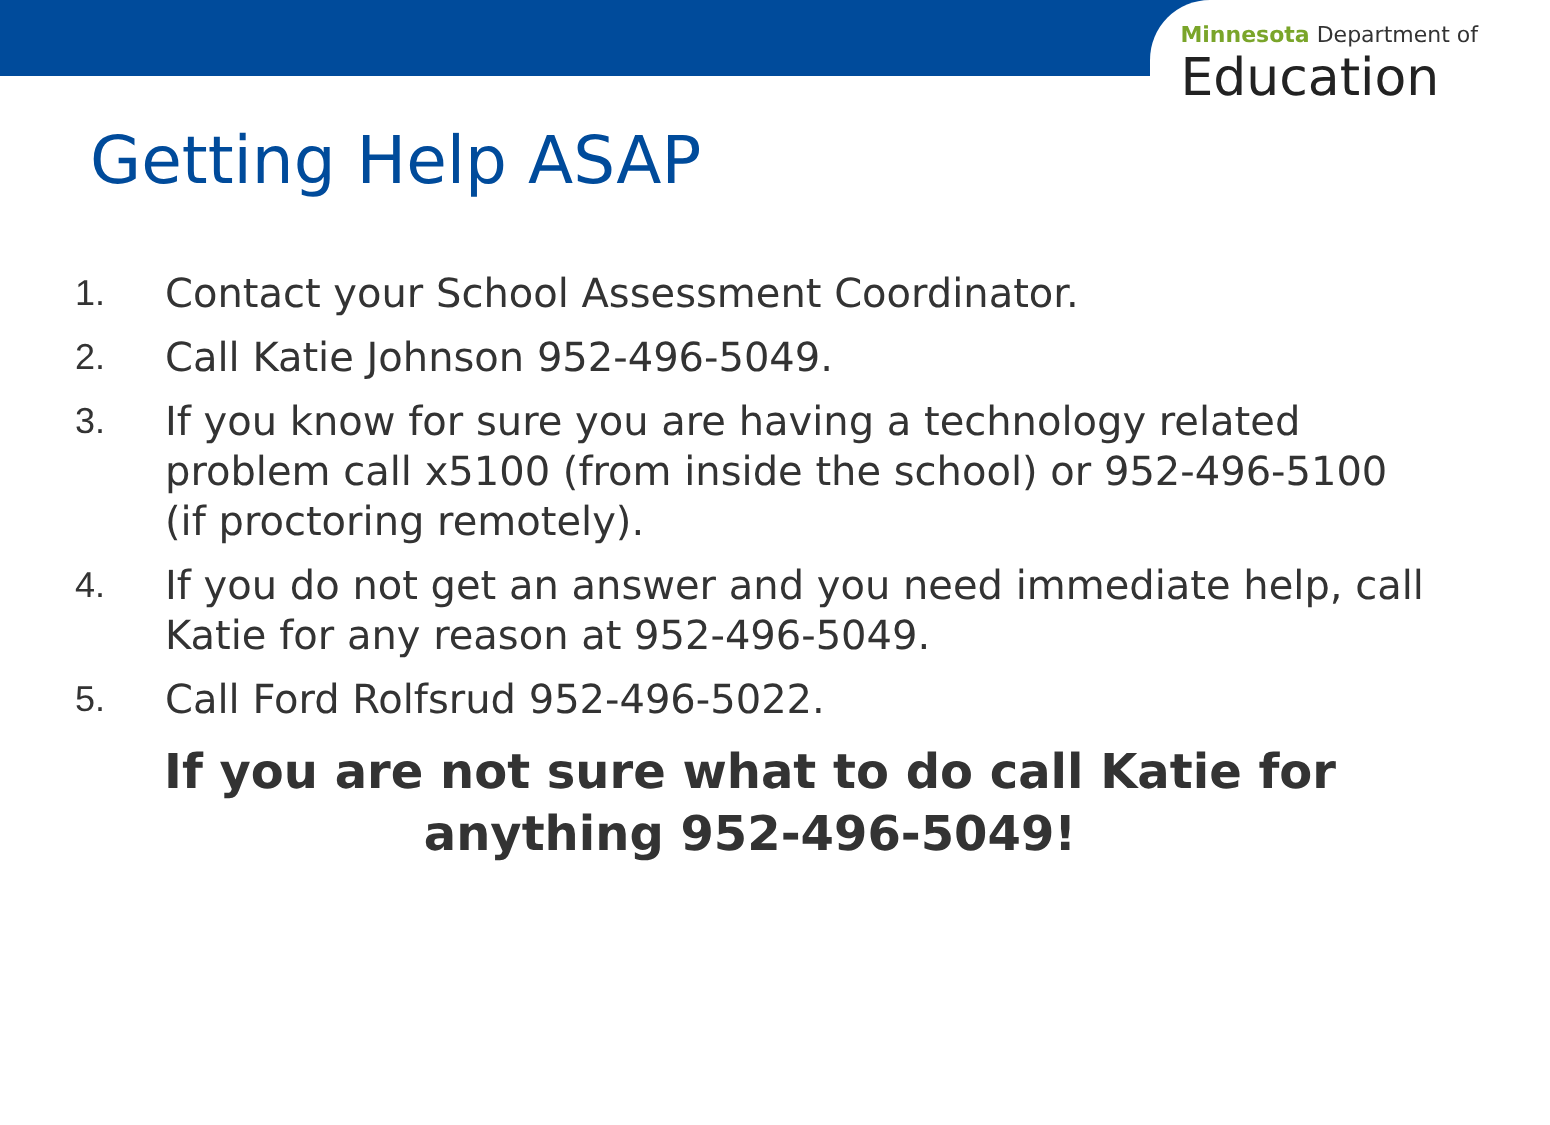Minnesota Department of
Education
Getting Help ASAP
1. Contact your School Assessment Coordinator.
2. Call Katie Johnson 952-496-5049.
3. If you know for sure you are having a technology related problem call x5100 (from inside the school) or 952-496-5100 (if proctoring remotely).
4. If you do not get an answer and you need immediate help, call Katie for any reason at 952-496-5049.
5. Call Ford Rolfsrud 952-496-5022.
If you are not sure what to do call Katie for anything 952-496-5049!